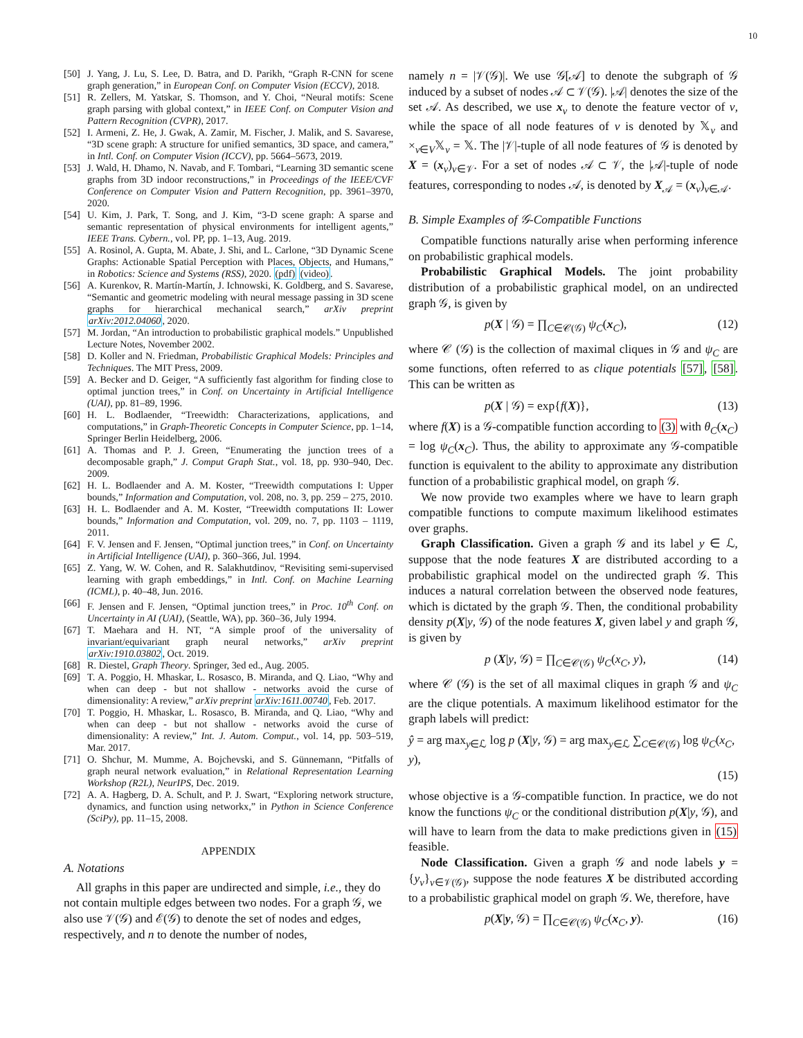10
[50]
J. Yang, J. Lu, S. Lee, D. Batra, and D. Parikh, “Graph R-CNN for scene graph generation,” in European Conf. on Computer Vision (ECCV), 2018.
[51]
R. Zellers, M. Yatskar, S. Thomson, and Y. Choi, “Neural motifs: Scene graph parsing with global context,” in IEEE Conf. on Computer Vision and Pattern Recognition (CVPR), 2017.
[52]
I. Armeni, Z. He, J. Gwak, A. Zamir, M. Fischer, J. Malik, and S. Savarese, “3D scene graph: A structure for unified semantics, 3D space, and camera,” in Intl. Conf. on Computer Vision (ICCV), pp. 5664–5673, 2019.
[53]
J. Wald, H. Dhamo, N. Navab, and F. Tombari, “Learning 3D semantic scene graphs from 3D indoor reconstructions,” in Proceedings of the IEEE/CVF Conference on Computer Vision and Pattern Recognition, pp. 3961–3970, 2020.
[54]
U. Kim, J. Park, T. Song, and J. Kim, “3-D scene graph: A sparse and semantic representation of physical environments for intelligent agents,” IEEE Trans. Cybern., vol. PP, pp. 1–13, Aug. 2019.
[55]
A. Rosinol, A. Gupta, M. Abate, J. Shi, and L. Carlone, “3D Dynamic Scene Graphs: Actionable Spatial Perception with Places, Objects, and Humans,” in Robotics: Science and Systems (RSS), 2020. (pdf) (video).
[56]
A. Kurenkov, R. Martín-Martín, J. Ichnowski, K. Goldberg, and S. Savarese, “Semantic and geometric modeling with neural message passing in 3D scene graphs for hierarchical mechanical search,” arXiv preprint arXiv:2012.04060, 2020.
[57]
M. Jordan, “An introduction to probabilistic graphical models.” Unpublished Lecture Notes, November 2002.
[58]
D. Koller and N. Friedman, Probabilistic Graphical Models: Principles and Techniques. The MIT Press, 2009.
[59]
A. Becker and D. Geiger, “A sufficiently fast algorithm for finding close to optimal junction trees,” in Conf. on Uncertainty in Artificial Intelligence (UAI), pp. 81–89, 1996.
[60]
H. L. Bodlaender, “Treewidth: Characterizations, applications, and computations,” in Graph-Theoretic Concepts in Computer Science, pp. 1–14, Springer Berlin Heidelberg, 2006.
[61]
A. Thomas and P. J. Green, “Enumerating the junction trees of a decomposable graph,” J. Comput Graph Stat., vol. 18, pp. 930–940, Dec. 2009.
[62]
H. L. Bodlaender and A. M. Koster, “Treewidth computations I: Upper bounds,” Information and Computation, vol. 208, no. 3, pp. 259 – 275, 2010.
[63]
H. L. Bodlaender and A. M. Koster, “Treewidth computations II: Lower bounds,” Information and Computation, vol. 209, no. 7, pp. 1103 – 1119, 2011.
[64]
F. V. Jensen and F. Jensen, “Optimal junction trees,” in Conf. on Uncertainty in Artificial Intelligence (UAI), p. 360–366, Jul. 1994.
[65]
Z. Yang, W. W. Cohen, and R. Salakhutdinov, “Revisiting semi-supervised learning with graph embeddings,” in Intl. Conf. on Machine Learning (ICML), p. 40–48, Jun. 2016.
[66]
F. Jensen and F. Jensen, “Optimal junction trees,” in Proc. 10<sup>th</sup> Conf. on Uncertainty in AI (UAI), (Seattle, WA), pp. 360–36, July 1994.
[67]
T. Maehara and H. NT, “A simple proof of the universality of invariant/equivariant graph neural networks,” arXiv preprint arXiv:1910.03802, Oct. 2019.
[68]
R. Diestel, Graph Theory. Springer, 3ed ed., Aug. 2005.
[69]
T. A. Poggio, H. Mhaskar, L. Rosasco, B. Miranda, and Q. Liao, “Why and when can deep - but not shallow - networks avoid the curse of dimensionality: A review,” arXiv preprint arXiv:1611.00740, Feb. 2017.
[70]
T. Poggio, H. Mhaskar, L. Rosasco, B. Miranda, and Q. Liao, “Why and when can deep - but not shallow - networks avoid the curse of dimensionality: A review,” Int. J. Autom. Comput., vol. 14, pp. 503–519, Mar. 2017.
[71]
O. Shchur, M. Mumme, A. Bojchevski, and S. Günnemann, “Pitfalls of graph neural network evaluation,” in Relational Representation Learning Workshop (R2L), NeurIPS, Dec. 2019.
[72]
A. A. Hagberg, D. A. Schult, and P. J. Swart, “Exploring network structure, dynamics, and function using networkx,” in Python in Science Conference (SciPy), pp. 11–15, 2008.
APPENDIX
A. Notations
All graphs in this paper are undirected and simple, i.e., they do not contain multiple edges between two nodes. For a graph 𝒢, we also use 𝒱(𝒢) and ℰ(𝒢) to denote the set of nodes and edges, respectively, and n to denote the number of nodes,
namely n = |𝒱(𝒢)|. We use 𝒢[𝒜] to denote the subgraph of 𝒢 induced by a subset of nodes 𝒜 ⊂ 𝒱(𝒢). |𝒜| denotes the size of the set 𝒜. As described, we use x<sub>v</sub> to denote the feature vector of v, while the space of all node features of v is denoted by 𝕏<sub>v</sub> and ×<sub>v∈V</sub>𝕏<sub>v</sub> = 𝕏. The |𝒱|-tuple of all node features of 𝒢 is denoted by X = (x<sub>v</sub>)<sub>v∈𝒱</sub>. For a set of nodes 𝒜 ⊂ 𝒱, the |𝒜|-tuple of node features, corresponding to nodes 𝒜, is denoted by X<sub>𝒜</sub> = (x<sub>v</sub>)<sub>v∈𝒜</sub>.
B. Simple Examples of 𝒢-Compatible Functions
Compatible functions naturally arise when performing inference on probabilistic graphical models.
Probabilistic Graphical Models. The joint probability distribution of a probabilistic graphical model, on an undirected graph 𝒢, is given by
p(X | 𝒢) = ∏<sub>C∈𝒞(𝒢)</sub> ψ<sub>C</sub>(x<sub>C</sub>), (12)
where 𝒞 (𝒢) is the collection of maximal cliques in 𝒢 and ψ<sub>C</sub> are some functions, often referred to as clique potentials [57], [58]. This can be written as
p(X | 𝒢) = exp{f(X)}, (13)
where f(X) is a 𝒢-compatible function according to (3) with θ<sub>C</sub>(x<sub>C</sub>) = log ψ<sub>C</sub>(x<sub>C</sub>). Thus, the ability to approximate any 𝒢-compatible function is equivalent to the ability to approximate any distribution function of a probabilistic graphical model, on graph 𝒢.
We now provide two examples where we have to learn graph compatible functions to compute maximum likelihood estimates over graphs.
Graph Classification. Given a graph 𝒢 and its label y ∈ ℒ, suppose that the node features X are distributed according to a probabilistic graphical model on the undirected graph 𝒢. This induces a natural correlation between the observed node features, which is dictated by the graph 𝒢. Then, the conditional probability density p(X|y, 𝒢) of the node features X, given label y and graph 𝒢, is given by
p (X|y, 𝒢) = ∏<sub>C∈𝒞(𝒢)</sub> ψ<sub>C</sub>(x<sub>C</sub>, y), (14)
where 𝒞 (𝒢) is the set of all maximal cliques in graph 𝒢 and ψ<sub>C</sub> are the clique potentials. A maximum likelihood estimator for the graph labels will predict:
ŷ = arg max<sub>y∈ℒ</sub> log p (X|y, 𝒢) = arg max<sub>y∈ℒ</sub> ∑<sub>C∈𝒞(𝒢)</sub> log ψ<sub>C</sub>(x<sub>C</sub>, y),
(15)
whose objective is a 𝒢-compatible function. In practice, we do not know the functions ψ<sub>C</sub> or the conditional distribution p(X|y, 𝒢), and will have to learn from the data to make predictions given in (15) feasible.
Node Classification. Given a graph 𝒢 and node labels y = {y<sub>v</sub>}<sub>v∈𝒱(𝒢)</sub>, suppose the node features X be distributed according to a probabilistic graphical model on graph 𝒢. We, therefore, have
p(X|y, 𝒢) = ∏<sub>C∈𝒞(𝒢)</sub> ψ<sub>C</sub>(x<sub>C</sub>, y). (16)